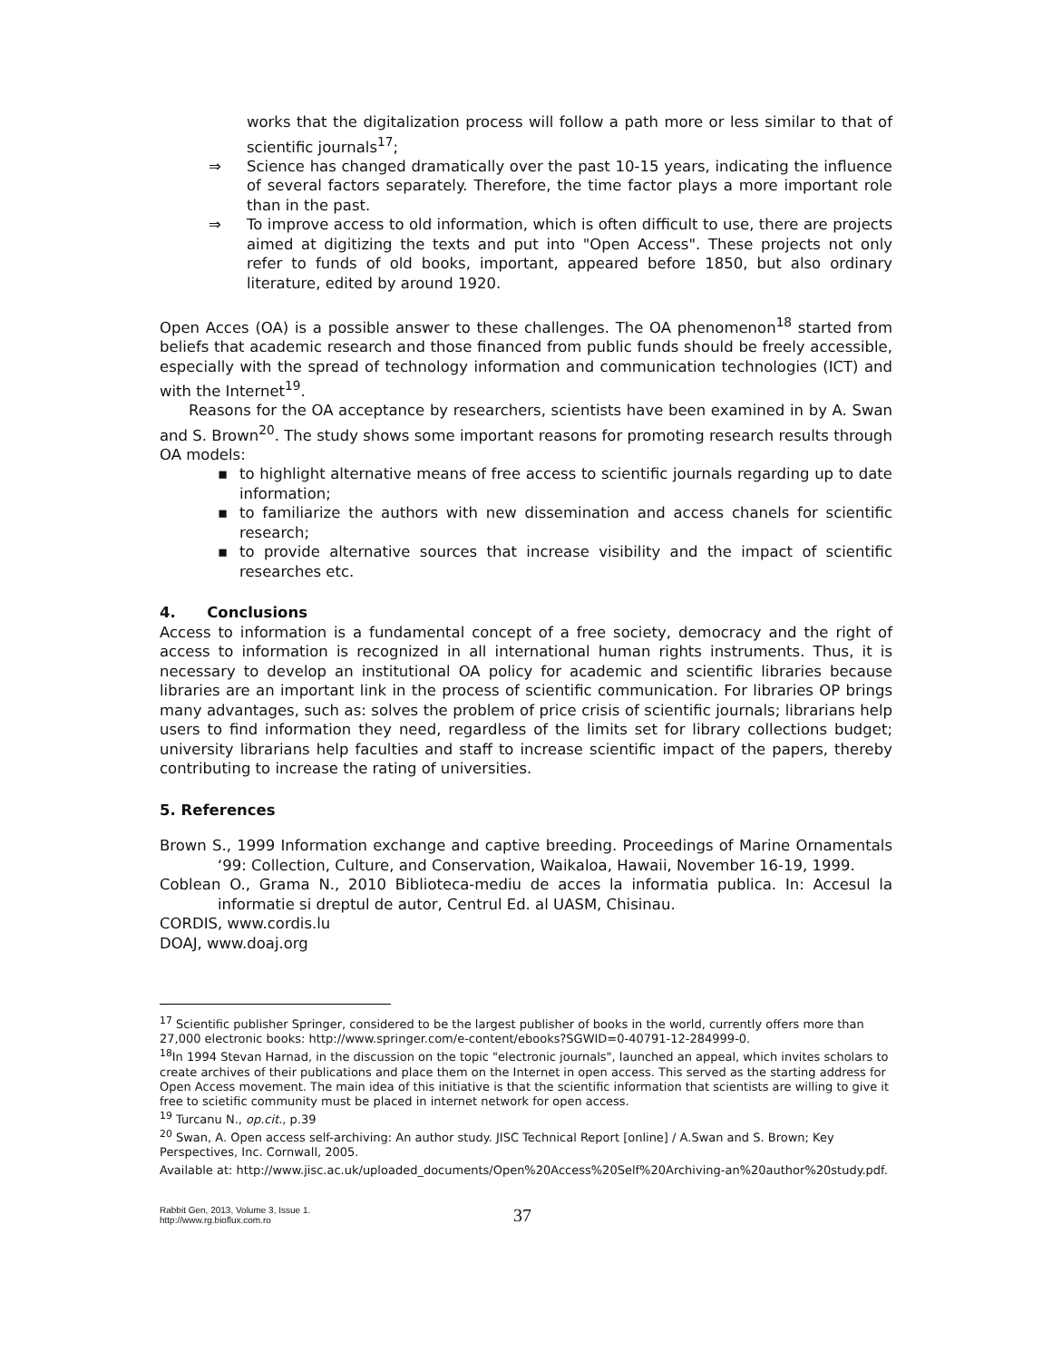works that the digitalization process will follow a path more or less similar to that of scientific journals<sup>17</sup>;
⇒ Science has changed dramatically over the past 10-15 years, indicating the influence of several factors separately. Therefore, the time factor plays a more important role than in the past.
⇒ To improve access to old information, which is often difficult to use, there are projects aimed at digitizing the texts and put into "Open Access". These projects not only refer to funds of old books, important, appeared before 1850, but also ordinary literature, edited by around 1920.
Open Acces (OA) is a possible answer to these challenges. The OA phenomenon<sup>18</sup> started from beliefs that academic research and those financed from public funds should be freely accessible, especially with the spread of technology information and communication technologies (ICT) and with the Internet<sup>19</sup>.
Reasons for the OA acceptance by researchers, scientists have been examined in by A. Swan and S. Brown<sup>20</sup>. The study shows some important reasons for promoting research results through OA models:
▪ to highlight alternative means of free access to scientific journals regarding up to date information;
▪ to familiarize the authors with new dissemination and access chanels for scientific research;
▪ to provide alternative sources that increase visibility and the impact of scientific researches etc.
4. Conclusions
Access to information is a fundamental concept of a free society, democracy and the right of access to information is recognized in all international human rights instruments. Thus, it is necessary to develop an institutional OA policy for academic and scientific libraries because libraries are an important link in the process of scientific communication. For libraries OP brings many advantages, such as: solves the problem of price crisis of scientific journals; librarians help users to find information they need, regardless of the limits set for library collections budget; university librarians help faculties and staff to increase scientific impact of the papers, thereby contributing to increase the rating of universities.
5. References
Brown S., 1999 Information exchange and captive breeding. Proceedings of Marine Ornamentals ‘99: Collection, Culture, and Conservation, Waikaloa, Hawaii, November 16-19, 1999.
Coblean O., Grama N., 2010 Biblioteca-mediu de acces la informatia publica. In: Accesul la informatie si dreptul de autor, Centrul Ed. al UASM, Chisinau.
CORDIS, www.cordis.lu
DOAJ, www.doaj.org
<sup>17</sup> Scientific publisher Springer, considered to be the largest publisher of books in the world, currently offers more than 27,000 electronic books: http://www.springer.com/e-content/ebooks?SGWID=0-40791-12-284999-0.
<sup>18</sup> In 1994 Stevan Harnad, in the discussion on the topic "electronic journals", launched an appeal, which invites scholars to create archives of their publications and place them on the Internet in open access. This served as the starting address for Open Access movement. The main idea of this initiative is that the scientific information that scientists are willing to give it free to scietific community must be placed in internet network for open access.
<sup>19</sup> Turcanu N., op.cit., p.39
<sup>20</sup> Swan, A. Open access self-archiving: An author study. JISC Technical Report [online] / A.Swan and S. Brown; Key Perspectives, Inc. Cornwall, 2005.
Available at: http://www.jisc.ac.uk/uploaded_documents/Open%20Access%20Self%20Archiving-an%20author%20study.pdf.
Rabbit Gen, 2013, Volume 3, Issue 1.
http://www.rg.bioflux.com.ro
37